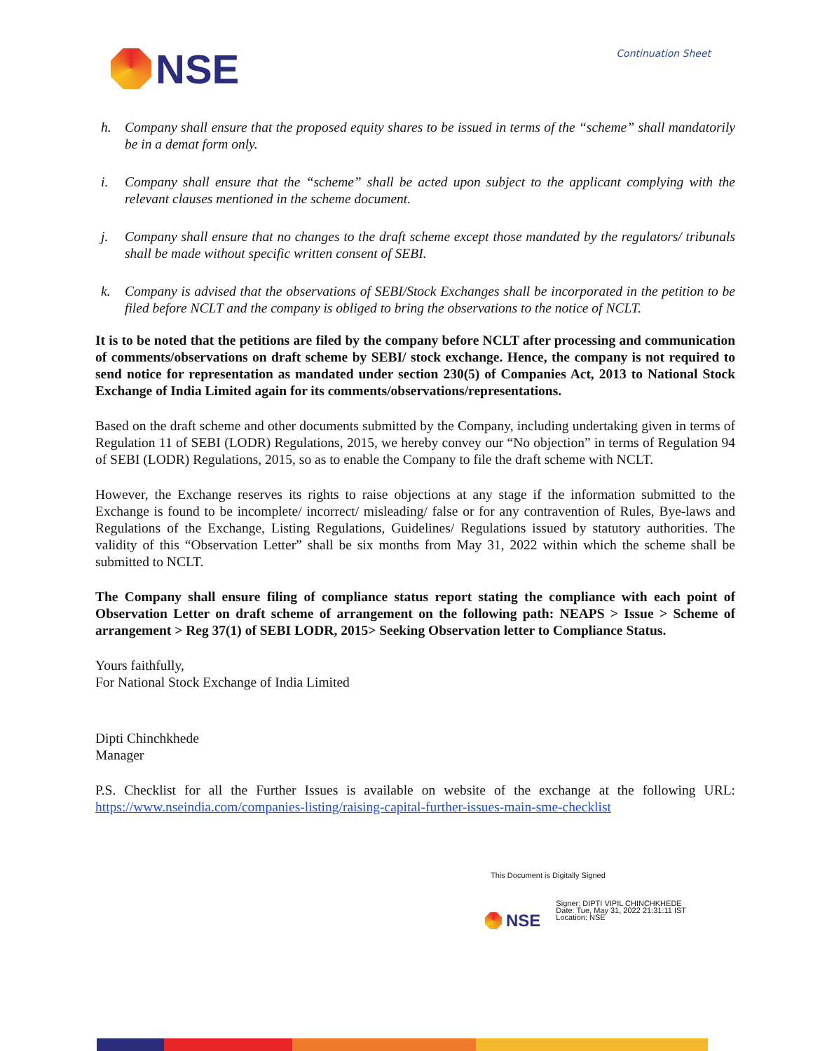NSE
Continuation Sheet
h. Company shall ensure that the proposed equity shares to be issued in terms of the “scheme” shall mandatorily be in a demat form only.
i. Company shall ensure that the “scheme” shall be acted upon subject to the applicant complying with the relevant clauses mentioned in the scheme document.
j. Company shall ensure that no changes to the draft scheme except those mandated by the regulators/ tribunals shall be made without specific written consent of SEBI.
k. Company is advised that the observations of SEBI/Stock Exchanges shall be incorporated in the petition to be filed before NCLT and the company is obliged to bring the observations to the notice of NCLT.
It is to be noted that the petitions are filed by the company before NCLT after processing and communication of comments/observations on draft scheme by SEBI/ stock exchange. Hence, the company is not required to send notice for representation as mandated under section 230(5) of Companies Act, 2013 to National Stock Exchange of India Limited again for its comments/observations/representations.
Based on the draft scheme and other documents submitted by the Company, including undertaking given in terms of Regulation 11 of SEBI (LODR) Regulations, 2015, we hereby convey our “No objection” in terms of Regulation 94 of SEBI (LODR) Regulations, 2015, so as to enable the Company to file the draft scheme with NCLT.
However, the Exchange reserves its rights to raise objections at any stage if the information submitted to the Exchange is found to be incomplete/ incorrect/ misleading/ false or for any contravention of Rules, Bye-laws and Regulations of the Exchange, Listing Regulations, Guidelines/ Regulations issued by statutory authorities. The validity of this “Observation Letter” shall be six months from May 31, 2022 within which the scheme shall be submitted to NCLT.
The Company shall ensure filing of compliance status report stating the compliance with each point of Observation Letter on draft scheme of arrangement on the following path: NEAPS > Issue > Scheme of arrangement > Reg 37(1) of SEBI LODR, 2015> Seeking Observation letter to Compliance Status.
Yours faithfully,
For National Stock Exchange of India Limited
Dipti Chinchkhede
Manager
P.S. Checklist for all the Further Issues is available on website of the exchange at the following URL: https://www.nseindia.com/companies-listing/raising-capital-further-issues-main-sme-checklist
This Document is Digitally Signed
NSE
Signer: DIPTI VIPIL CHINCHKHEDE
Date: Tue, May 31, 2022 21:31:11 IST
Location: NSE